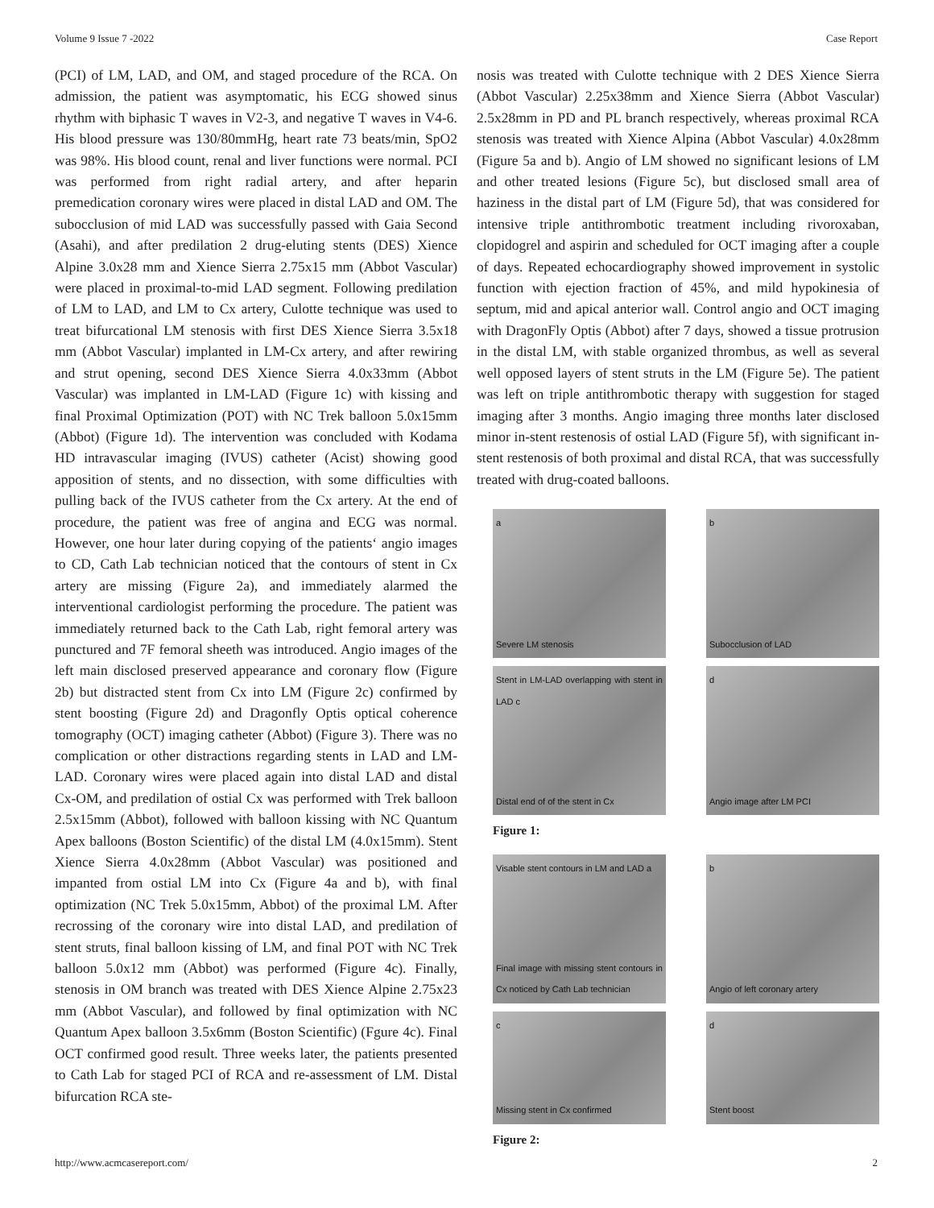Volume 9 Issue 7 -2022 Case Report
(PCI) of LM, LAD, and OM, and staged procedure of the RCA. On admission, the patient was asymptomatic, his ECG showed sinus rhythm with biphasic T waves in V2-3, and negative T waves in V4-6. His blood pressure was 130/80mmHg, heart rate 73 beats/min, SpO2 was 98%. His blood count, renal and liver functions were normal. PCI was performed from right radial artery, and after heparin premedication coronary wires were placed in distal LAD and OM. The subocclusion of mid LAD was successfully passed with Gaia Second (Asahi), and after predilation 2 drug-eluting stents (DES) Xience Alpine 3.0x28 mm and Xience Sierra 2.75x15 mm (Abbot Vascular) were placed in proximal-to-mid LAD segment. Following predilation of LM to LAD, and LM to Cx artery, Culotte technique was used to treat bifurcational LM stenosis with first DES Xience Sierra 3.5x18 mm (Abbot Vascular) implanted in LM-Cx artery, and after rewiring and strut opening, second DES Xience Sierra 4.0x33mm (Abbot Vascular) was implanted in LM-LAD (Figure 1c) with kissing and final Proximal Optimization (POT) with NC Trek balloon 5.0x15mm (Abbot) (Figure 1d). The intervention was concluded with Kodama HD intravascular imaging (IVUS) catheter (Acist) showing good apposition of stents, and no dissection, with some difficulties with pulling back of the IVUS catheter from the Cx artery. At the end of procedure, the patient was free of angina and ECG was normal. However, one hour later during copying of the patients‘ angio images to CD, Cath Lab technician noticed that the contours of stent in Cx artery are missing (Figure 2a), and immediately alarmed the interventional cardiologist performing the procedure. The patient was immediately returned back to the Cath Lab, right femoral artery was punctured and 7F femoral sheeth was introduced. Angio images of the left main disclosed preserved appearance and coronary flow (Figure 2b) but distracted stent from Cx into LM (Figure 2c) confirmed by stent boosting (Figure 2d) and Dragonfly Optis optical coherence tomography (OCT) imaging catheter (Abbot) (Figure 3). There was no complication or other distractions regarding stents in LAD and LM-LAD. Coronary wires were placed again into distal LAD and distal Cx-OM, and predilation of ostial Cx was performed with Trek balloon 2.5x15mm (Abbot), followed with balloon kissing with NC Quantum Apex balloons (Boston Scientific) of the distal LM (4.0x15mm). Stent Xience Sierra 4.0x28mm (Abbot Vascular) was positioned and impanted from ostial LM into Cx (Figure 4a and b), with final optimization (NC Trek 5.0x15mm, Abbot) of the proximal LM. After recrossing of the coronary wire into distal LAD, and predilation of stent struts, final balloon kissing of LM, and final POT with NC Trek balloon 5.0x12 mm (Abbot) was performed (Figure 4c). Finally, stenosis in OM branch was treated with DES Xience Alpine 2.75x23 mm (Abbot Vascular), and followed by final optimization with NC Quantum Apex balloon 3.5x6mm (Boston Scientific) (Fgure 4c). Final OCT confirmed good result. Three weeks later, the patients presented to Cath Lab for staged PCI of RCA and re-assessment of LM. Distal bifurcation RCA ste-
nosis was treated with Culotte technique with 2 DES Xience Sierra (Abbot Vascular) 2.25x38mm and Xience Sierra (Abbot Vascular) 2.5x28mm in PD and PL branch respectively, whereas proximal RCA stenosis was treated with Xience Alpina (Abbot Vascular) 4.0x28mm (Figure 5a and b). Angio of LM showed no significant lesions of LM and other treated lesions (Figure 5c), but disclosed small area of haziness in the distal part of LM (Figure 5d), that was considered for intensive triple antithrombotic treatment including rivoroxaban, clopidogrel and aspirin and scheduled for OCT imaging after a couple of days. Repeated echocardiography showed improvement in systolic function with ejection fraction of 45%, and mild hypokinesia of septum, mid and apical anterior wall. Control angio and OCT imaging with DragonFly Optis (Abbot) after 7 days, showed a tissue protrusion in the distal LM, with stable organized thrombus, as well as several well opposed layers of stent struts in the LM (Figure 5e). The patient was left on triple antithrombotic therapy with suggestion for staged imaging after 3 months. Angio imaging three months later disclosed minor in-stent restenosis of ostial LAD (Figure 5f), with significant in-stent restenosis of both proximal and distal RCA, that was successfully treated with drug-coated balloons.
a
Severe LM stenosis
b
Subocclusion of LAD
Stent in LM-LAD overlapping with stent in LAD c
Distal end of of the stent in Cx
d
Angio image after LM PCI
Figure 1:
Visable stent contours in LM and LAD a
Final image with missing stent contours in Cx noticed by Cath Lab technician
b
Angio of left coronary artery
c
Missing stent in Cx confirmed
d
Stent boost
Figure 2:
http://www.acmcasereport.com/ 2